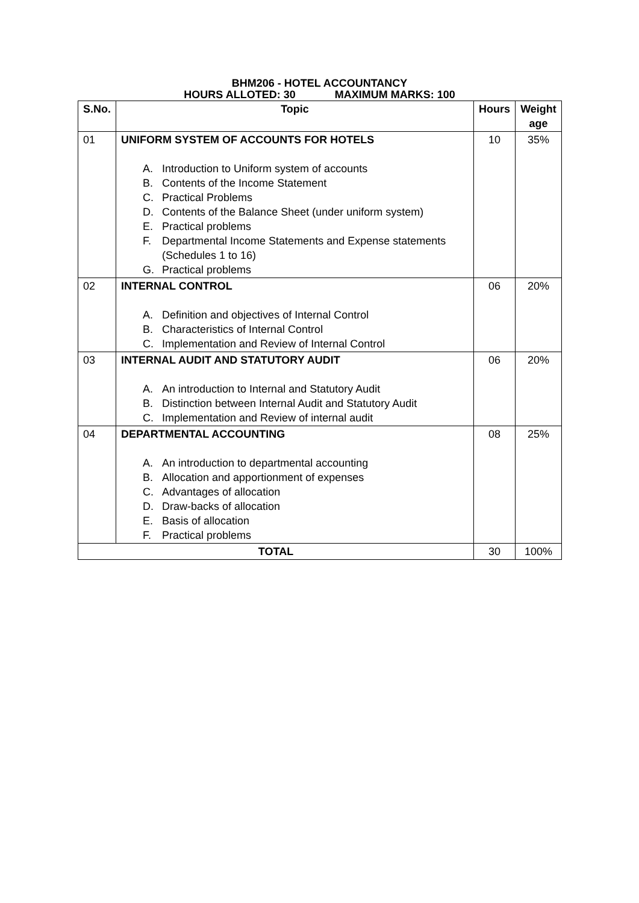BHM206 - HOTEL ACCOUNTANCY
HOURS ALLOTED: 30 MAXIMUM MARKS: 100
| S.No. | Topic | Hours | Weight age |
| --- | --- | --- | --- |
| 01 | UNIFORM SYSTEM OF ACCOUNTS FOR HOTELS A. Introduction to Uniform system of accounts B. Contents of the Income Statement C. Practical Problems D. Contents of the Balance Sheet (under uniform system) E. Practical problems F. Departmental Income Statements and Expense statements (Schedules 1 to 16) G. Practical problems | 10 | 35% |
| 02 | INTERNAL CONTROL A. Definition and objectives of Internal Control B. Characteristics of Internal Control C. Implementation and Review of Internal Control | 06 | 20% |
| 03 | INTERNAL AUDIT AND STATUTORY AUDIT A. An introduction to Internal and Statutory Audit B. Distinction between Internal Audit and Statutory Audit C. Implementation and Review of internal audit | 06 | 20% |
| 04 | DEPARTMENTAL ACCOUNTING A. An introduction to departmental accounting B. Allocation and apportionment of expenses C. Advantages of allocation D. Draw-backs of allocation E. Basis of allocation F. Practical problems | 08 | 25% |
| TOTAL | | 30 | 100% |